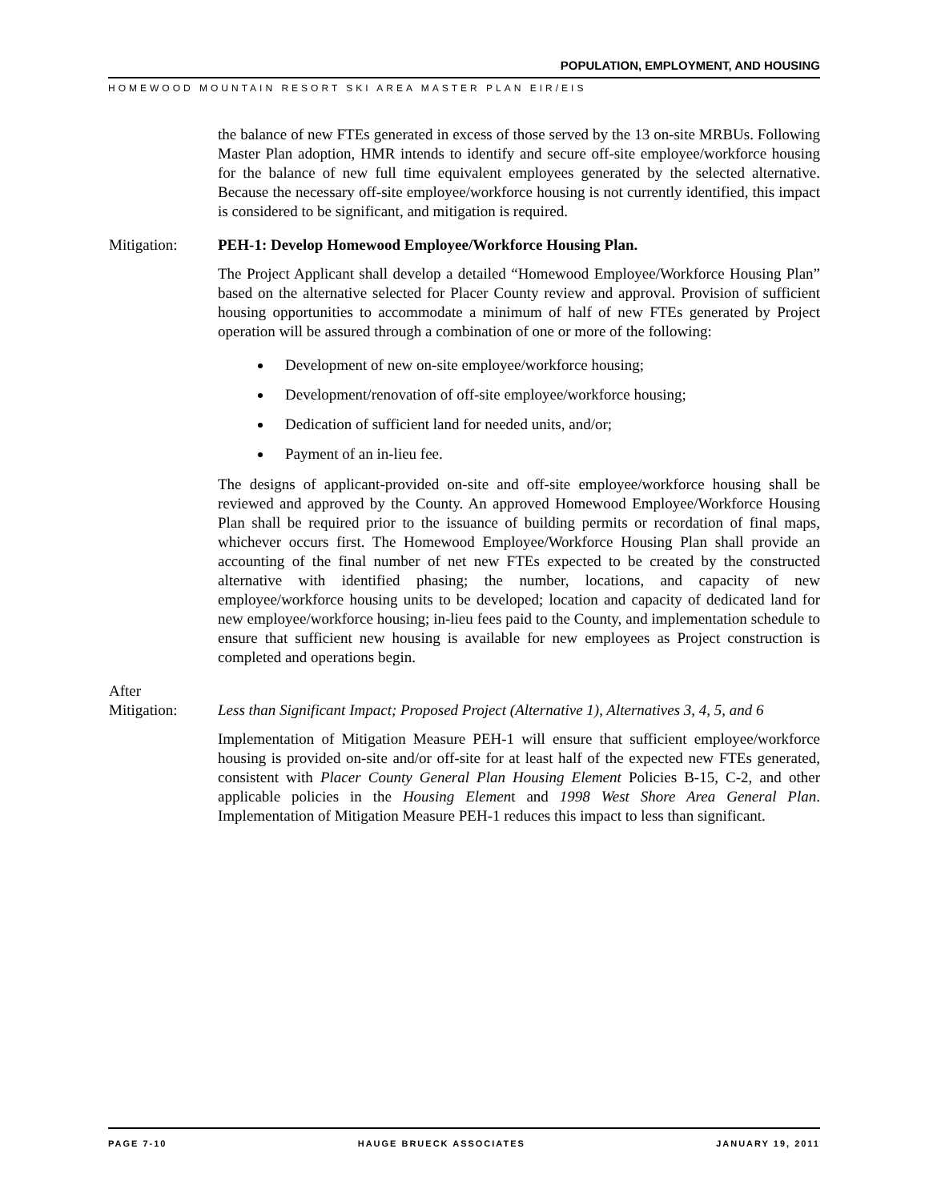POPULATION, EMPLOYMENT, AND HOUSING
HOMEWOOD MOUNTAIN RESORT SKI AREA MASTER PLAN EIR/EIS
the balance of new FTEs generated in excess of those served by the 13 on-site MRBUs. Following Master Plan adoption, HMR intends to identify and secure off-site employee/workforce housing for the balance of new full time equivalent employees generated by the selected alternative. Because the necessary off-site employee/workforce housing is not currently identified, this impact is considered to be significant, and mitigation is required.
Mitigation: PEH-1: Develop Homewood Employee/Workforce Housing Plan.
The Project Applicant shall develop a detailed “Homewood Employee/Workforce Housing Plan” based on the alternative selected for Placer County review and approval. Provision of sufficient housing opportunities to accommodate a minimum of half of new FTEs generated by Project operation will be assured through a combination of one or more of the following:
Development of new on-site employee/workforce housing;
Development/renovation of off-site employee/workforce housing;
Dedication of sufficient land for needed units, and/or;
Payment of an in-lieu fee.
The designs of applicant-provided on-site and off-site employee/workforce housing shall be reviewed and approved by the County. An approved Homewood Employee/Workforce Housing Plan shall be required prior to the issuance of building permits or recordation of final maps, whichever occurs first. The Homewood Employee/Workforce Housing Plan shall provide an accounting of the final number of net new FTEs expected to be created by the constructed alternative with identified phasing; the number, locations, and capacity of new employee/workforce housing units to be developed; location and capacity of dedicated land for new employee/workforce housing; in-lieu fees paid to the County, and implementation schedule to ensure that sufficient new housing is available for new employees as Project construction is completed and operations begin.
After
Mitigation:
Less than Significant Impact; Proposed Project (Alternative 1), Alternatives 3, 4, 5, and 6
Implementation of Mitigation Measure PEH-1 will ensure that sufficient employee/workforce housing is provided on-site and/or off-site for at least half of the expected new FTEs generated, consistent with Placer County General Plan Housing Element Policies B-15, C-2, and other applicable policies in the Housing Element and 1998 West Shore Area General Plan. Implementation of Mitigation Measure PEH-1 reduces this impact to less than significant.
PAGE 7-10 HAUGE BRUECK ASSOCIATES JANUARY 19, 2011